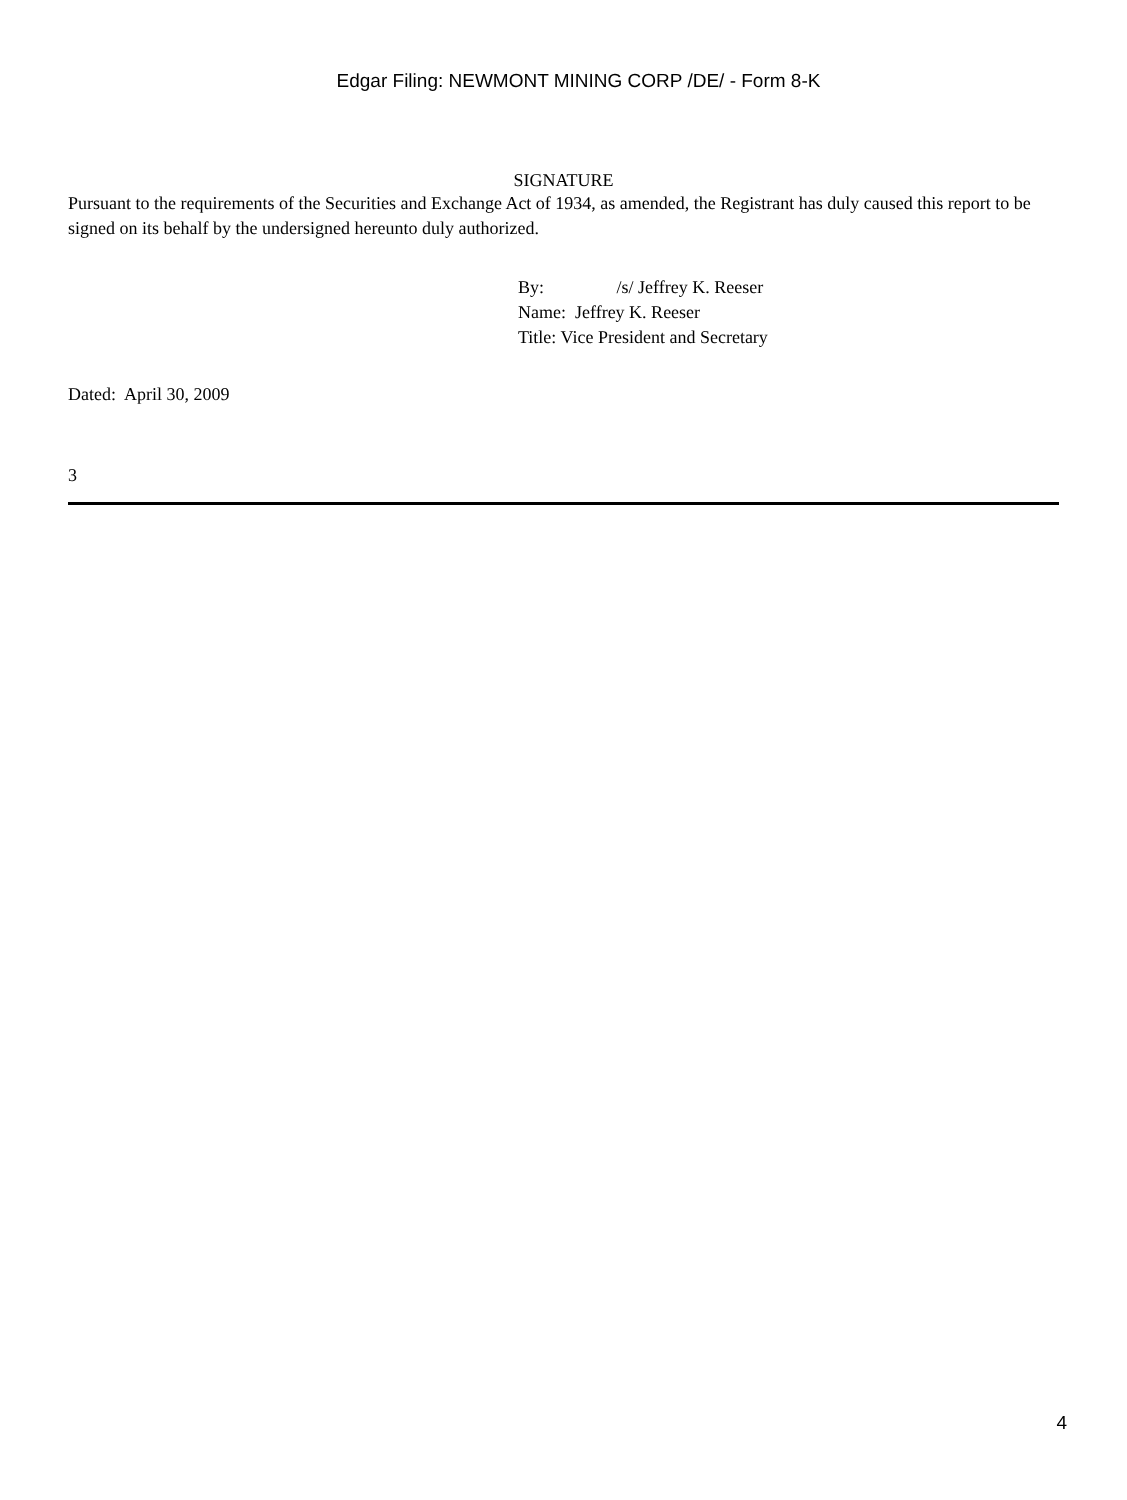Edgar Filing: NEWMONT MINING CORP /DE/ - Form 8-K
SIGNATURE
Pursuant to the requirements of the Securities and Exchange Act of 1934, as amended, the Registrant has duly caused this report to be signed on its behalf by the undersigned hereunto duly authorized.
By: /s/ Jeffrey K. Reeser
Name: Jeffrey K. Reeser
Title: Vice President and Secretary
Dated: April 30, 2009
3
4